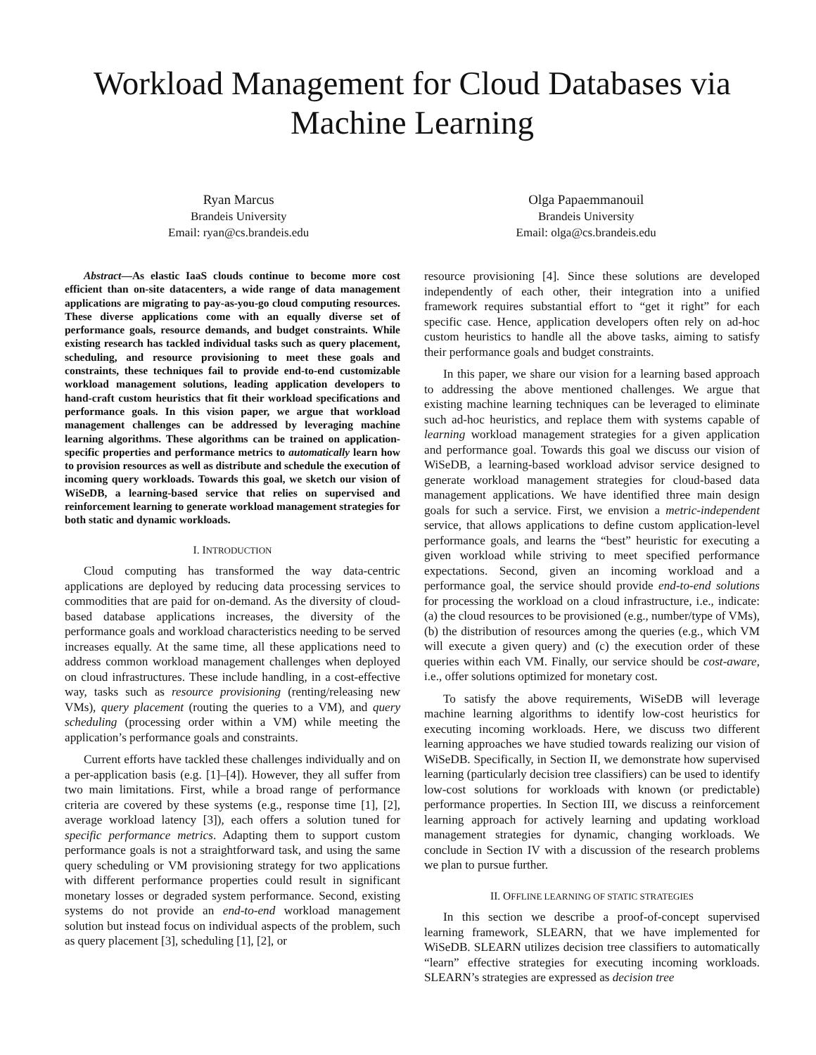Workload Management for Cloud Databases via
Machine Learning
Ryan Marcus
Brandeis University
Email: ryan@cs.brandeis.edu
Olga Papaemmanouil
Brandeis University
Email: olga@cs.brandeis.edu
Abstract—As elastic IaaS clouds continue to become more cost efficient than on-site datacenters, a wide range of data management applications are migrating to pay-as-you-go cloud computing resources. These diverse applications come with an equally diverse set of performance goals, resource demands, and budget constraints. While existing research has tackled individual tasks such as query placement, scheduling, and resource provisioning to meet these goals and constraints, these techniques fail to provide end-to-end customizable workload management solutions, leading application developers to hand-craft custom heuristics that fit their workload specifications and performance goals. In this vision paper, we argue that workload management challenges can be addressed by leveraging machine learning algorithms. These algorithms can be trained on application-specific properties and performance metrics to automatically learn how to provision resources as well as distribute and schedule the execution of incoming query workloads. Towards this goal, we sketch our vision of WiSeDB, a learning-based service that relies on supervised and reinforcement learning to generate workload management strategies for both static and dynamic workloads.
I. INTRODUCTION
Cloud computing has transformed the way data-centric applications are deployed by reducing data processing services to commodities that are paid for on-demand. As the diversity of cloud-based database applications increases, the diversity of the performance goals and workload characteristics needing to be served increases equally. At the same time, all these applications need to address common workload management challenges when deployed on cloud infrastructures. These include handling, in a cost-effective way, tasks such as resource provisioning (renting/releasing new VMs), query placement (routing the queries to a VM), and query scheduling (processing order within a VM) while meeting the application’s performance goals and constraints.
Current efforts have tackled these challenges individually and on a per-application basis (e.g. [1]–[4]). However, they all suffer from two main limitations. First, while a broad range of performance criteria are covered by these systems (e.g., response time [1], [2], average workload latency [3]), each offers a solution tuned for specific performance metrics. Adapting them to support custom performance goals is not a straightforward task, and using the same query scheduling or VM provisioning strategy for two applications with different performance properties could result in significant monetary losses or degraded system performance. Second, existing systems do not provide an end-to-end workload management solution but instead focus on individual aspects of the problem, such as query placement [3], scheduling [1], [2], or
resource provisioning [4]. Since these solutions are developed independently of each other, their integration into a unified framework requires substantial effort to “get it right” for each specific case. Hence, application developers often rely on ad-hoc custom heuristics to handle all the above tasks, aiming to satisfy their performance goals and budget constraints.
In this paper, we share our vision for a learning based approach to addressing the above mentioned challenges. We argue that existing machine learning techniques can be leveraged to eliminate such ad-hoc heuristics, and replace them with systems capable of learning workload management strategies for a given application and performance goal. Towards this goal we discuss our vision of WiSeDB, a learning-based workload advisor service designed to generate workload management strategies for cloud-based data management applications. We have identified three main design goals for such a service. First, we envision a metric-independent service, that allows applications to define custom application-level performance goals, and learns the “best” heuristic for executing a given workload while striving to meet specified performance expectations. Second, given an incoming workload and a performance goal, the service should provide end-to-end solutions for processing the workload on a cloud infrastructure, i.e., indicate: (a) the cloud resources to be provisioned (e.g., number/type of VMs), (b) the distribution of resources among the queries (e.g., which VM will execute a given query) and (c) the execution order of these queries within each VM. Finally, our service should be cost-aware, i.e., offer solutions optimized for monetary cost.
To satisfy the above requirements, WiSeDB will leverage machine learning algorithms to identify low-cost heuristics for executing incoming workloads. Here, we discuss two different learning approaches we have studied towards realizing our vision of WiSeDB. Specifically, in Section II, we demonstrate how supervised learning (particularly decision tree classifiers) can be used to identify low-cost solutions for workloads with known (or predictable) performance properties. In Section III, we discuss a reinforcement learning approach for actively learning and updating workload management strategies for dynamic, changing workloads. We conclude in Section IV with a discussion of the research problems we plan to pursue further.
II. OFFLINE LEARNING OF STATIC STRATEGIES
In this section we describe a proof-of-concept supervised learning framework, SLEARN, that we have implemented for WiSeDB. SLEARN utilizes decision tree classifiers to automatically “learn” effective strategies for executing incoming workloads. SLEARN’s strategies are expressed as decision tree